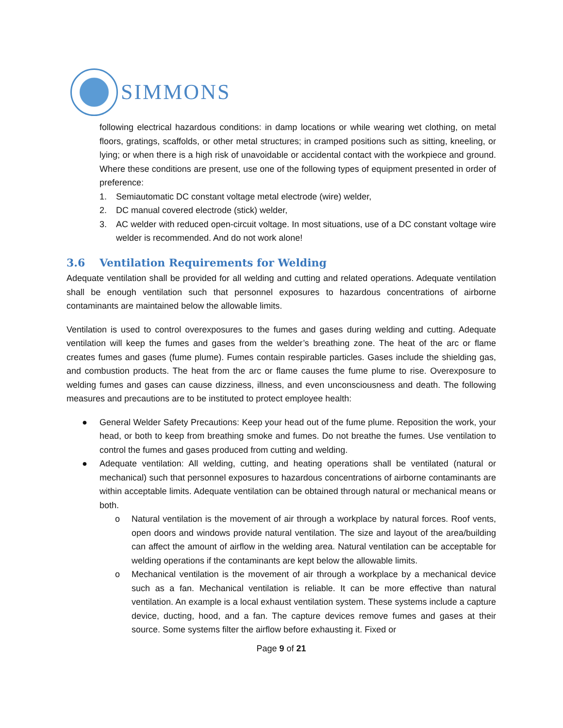SIMMONS
following electrical hazardous conditions: in damp locations or while wearing wet clothing, on metal floors, gratings, scaffolds, or other metal structures; in cramped positions such as sitting, kneeling, or lying; or when there is a high risk of unavoidable or accidental contact with the workpiece and ground. Where these conditions are present, use one of the following types of equipment presented in order of preference:
1. Semiautomatic DC constant voltage metal electrode (wire) welder,
2. DC manual covered electrode (stick) welder,
3. AC welder with reduced open-circuit voltage. In most situations, use of a DC constant voltage wire welder is recommended. And do not work alone!
3.6 Ventilation Requirements for Welding
Adequate ventilation shall be provided for all welding and cutting and related operations. Adequate ventilation shall be enough ventilation such that personnel exposures to hazardous concentrations of airborne contaminants are maintained below the allowable limits.
Ventilation is used to control overexposures to the fumes and gases during welding and cutting. Adequate ventilation will keep the fumes and gases from the welder’s breathing zone. The heat of the arc or flame creates fumes and gases (fume plume). Fumes contain respirable particles. Gases include the shielding gas, and combustion products. The heat from the arc or flame causes the fume plume to rise. Overexposure to welding fumes and gases can cause dizziness, illness, and even unconsciousness and death. The following measures and precautions are to be instituted to protect employee health:
● General Welder Safety Precautions: Keep your head out of the fume plume. Reposition the work, your head, or both to keep from breathing smoke and fumes. Do not breathe the fumes. Use ventilation to control the fumes and gases produced from cutting and welding.
● Adequate ventilation: All welding, cutting, and heating operations shall be ventilated (natural or mechanical) such that personnel exposures to hazardous concentrations of airborne contaminants are within acceptable limits. Adequate ventilation can be obtained through natural or mechanical means or both.
o Natural ventilation is the movement of air through a workplace by natural forces. Roof vents, open doors and windows provide natural ventilation. The size and layout of the area/building can affect the amount of airflow in the welding area. Natural ventilation can be acceptable for welding operations if the contaminants are kept below the allowable limits.
o Mechanical ventilation is the movement of air through a workplace by a mechanical device such as a fan. Mechanical ventilation is reliable. It can be more effective than natural ventilation. An example is a local exhaust ventilation system. These systems include a capture device, ducting, hood, and a fan. The capture devices remove fumes and gases at their source. Some systems filter the airflow before exhausting it. Fixed or
Page 9 of 21